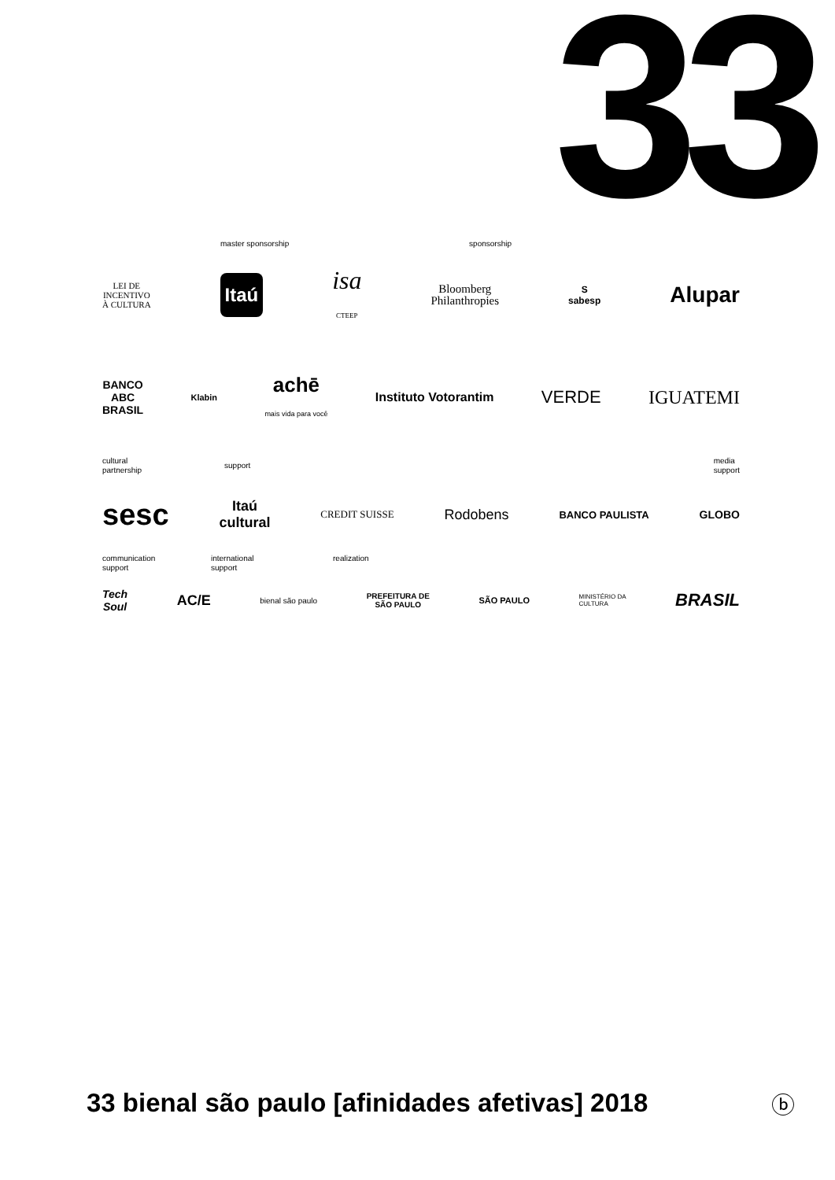33
master sponsorship sponsorship
LEI DE
INCENTIVO
À CULTURA Itaú isa
CTEEP Bloomberg
Philanthropies S
sabesp Alupar
BANCO
ABC
BRASIL Klabin achē
mais vida para você Instituto Votorantim VERDE IGUATEMI
cultural
partnership support media
support
sesc Itaú
cultural CREDIT SUISSE Rodobens BANCO PAULISTA GLOBO
communication
support international
support realization
Tech
Soul AC/E bienal são paulo PREFEITURA DE
SÃO PAULO SÃO PAULO MINISTÉRIO DA
CULTURA BRASIL
33 bienal são paulo [afinidades afetivas] 2018
ⓑ